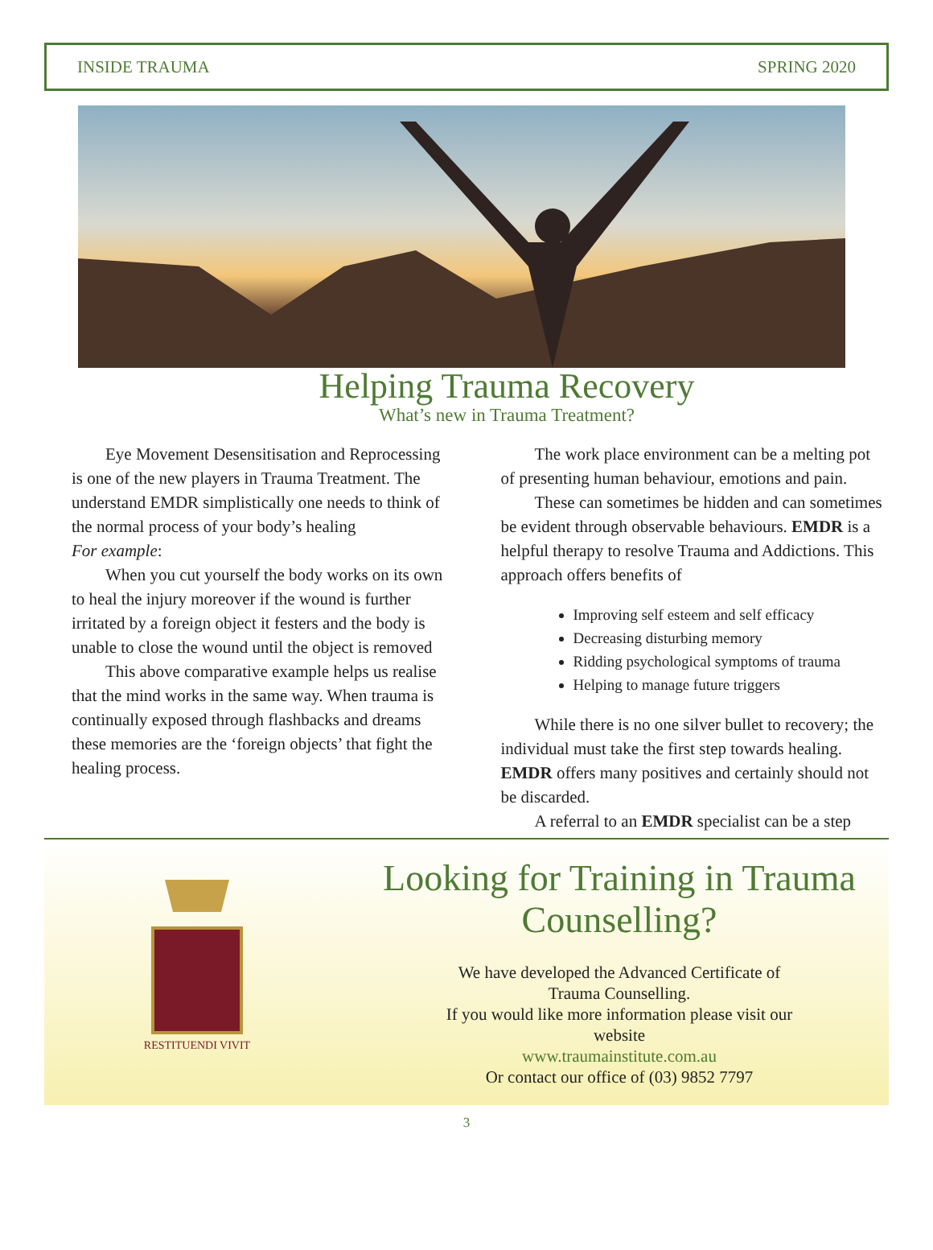INSIDE TRAUMA SPRING 2020
Helping Trauma Recovery
What’s new in Trauma Treatment?
  Eye Movement Desensitisation and Reprocessing is one of the new players in Trauma Treatment. The understand EMDR simplistically one needs to think of the normal process of your body’s healing
For example:
  When you cut yourself the body works on its own to heal the injury moreover if the wound is further irritated by a foreign object it festers and the body is unable to close the wound until the object is removed
  This above comparative example helps us realise that the mind works in the same way. When trauma is continually exposed through flashbacks and dreams these memories are the ‘foreign objects’ that fight the healing process.
  The work place environment can be a melting pot of presenting human behaviour, emotions and pain.
  These can sometimes be hidden and can sometimes be evident through observable behaviours. EMDR is a helpful therapy to resolve Trauma and Addictions. This approach offers benefits of
Improving self esteem and self efficacy
Decreasing disturbing memory
Ridding psychological symptoms of trauma
Helping to manage future triggers
  While there is no one silver bullet to recovery; the individual must take the first step towards healing. EMDR offers many positives and certainly should not be discarded.
  A referral to an EMDR specialist can be a step
RESTITUENDI VIVIT
Looking for Training in Trauma Counselling?
We have developed the Advanced Certificate of
Trauma Counselling.
If you would like more information please visit our
website
www.traumainstitute.com.au
Or contact our office of (03) 9852 7797
3